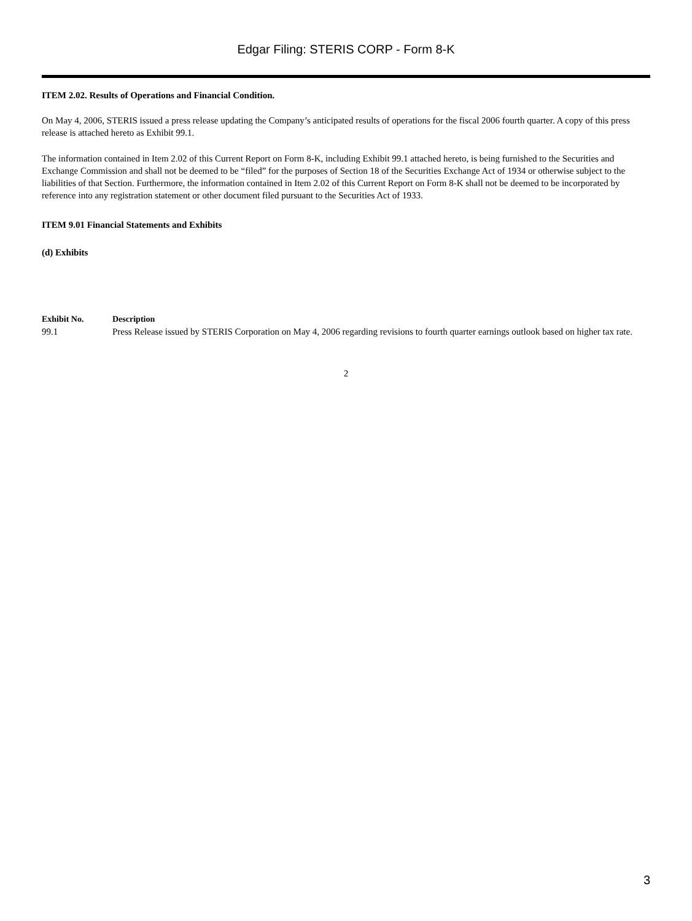Edgar Filing: STERIS CORP - Form 8-K
ITEM 2.02. Results of Operations and Financial Condition.
On May 4, 2006, STERIS issued a press release updating the Company’s anticipated results of operations for the fiscal 2006 fourth quarter. A copy of this press release is attached hereto as Exhibit 99.1.
The information contained in Item 2.02 of this Current Report on Form 8-K, including Exhibit 99.1 attached hereto, is being furnished to the Securities and Exchange Commission and shall not be deemed to be “filed” for the purposes of Section 18 of the Securities Exchange Act of 1934 or otherwise subject to the liabilities of that Section. Furthermore, the information contained in Item 2.02 of this Current Report on Form 8-K shall not be deemed to be incorporated by reference into any registration statement or other document filed pursuant to the Securities Act of 1933.
ITEM 9.01 Financial Statements and Exhibits
(d) Exhibits
| Exhibit No. | Description |
| --- | --- |
| 99.1 | Press Release issued by STERIS Corporation on May 4, 2006 regarding revisions to fourth quarter earnings outlook based on higher tax rate. |
2
3